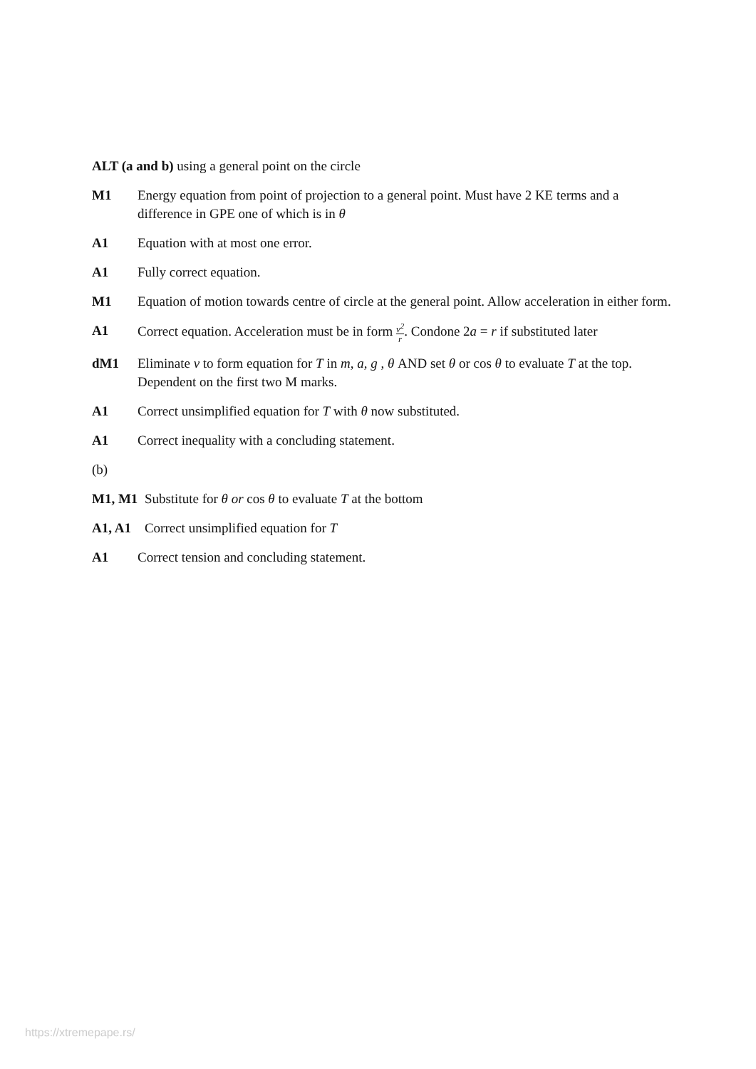ALT (a and b) using a general point on the circle
M1 Energy equation from point of projection to a general point. Must have 2 KE terms and a difference in GPE one of which is in θ
A1 Equation with at most one error.
A1 Fully correct equation.
M1 Equation of motion towards centre of circle at the general point. Allow acceleration in either form.
A1 Correct equation. Acceleration must be in form v<sup>2</sup> r. Condone 2a = r if substituted later
dM1 Eliminate v to form equation for T in m, a, g , θ AND set θ or cos θ to evaluate T at the top. Dependent on the first two M marks.
A1 Correct unsimplified equation for T with θ now substituted.
A1 Correct inequality with a concluding statement.
(b)
M1, M1 Substitute for θ or cos θ to evaluate T at the bottom
A1, A1 Correct unsimplified equation for T
A1 Correct tension and concluding statement.
https://xtremepape.rs/